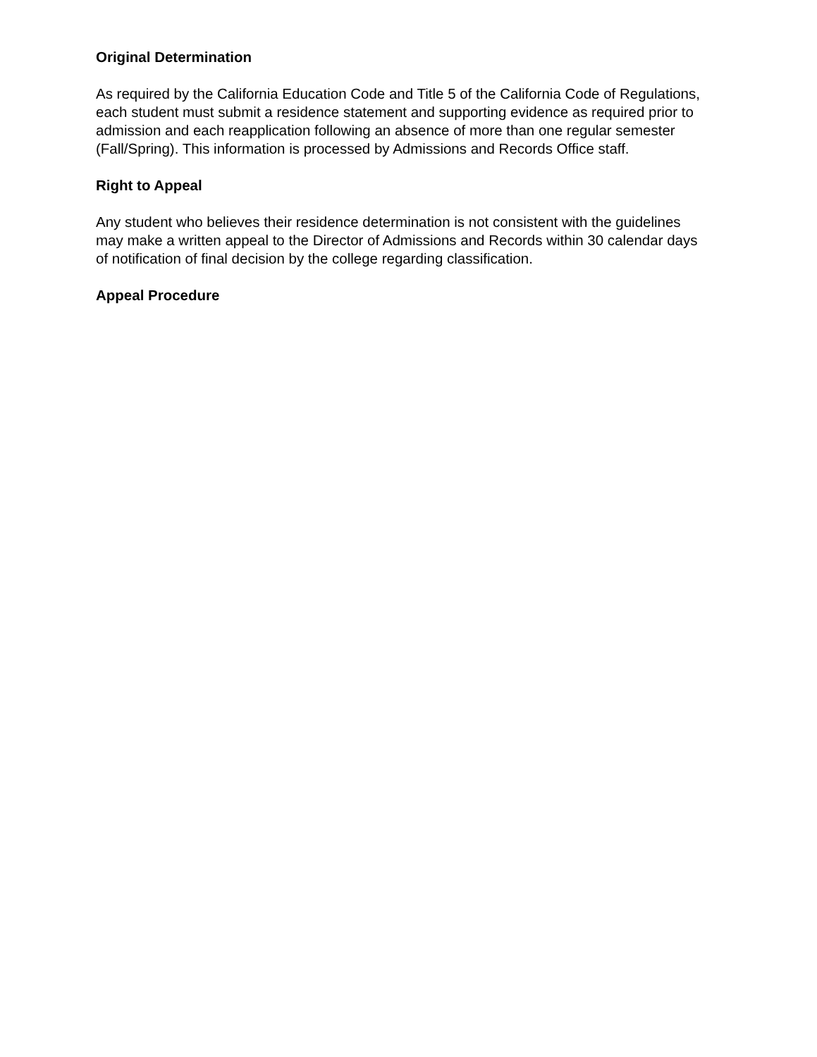Original Determination
As required by the California Education Code and Title 5 of the California Code of Regulations, each student must submit a residence statement and supporting evidence as required prior to admission and each reapplication following an absence of more than one regular semester (Fall/Spring). This information is processed by Admissions and Records Office staff.
Right to Appeal
Any student who believes their residence determination is not consistent with the guidelines may make a written appeal to the Director of Admissions and Records within 30 calendar days of notification of final decision by the college regarding classification.
Appeal Procedure